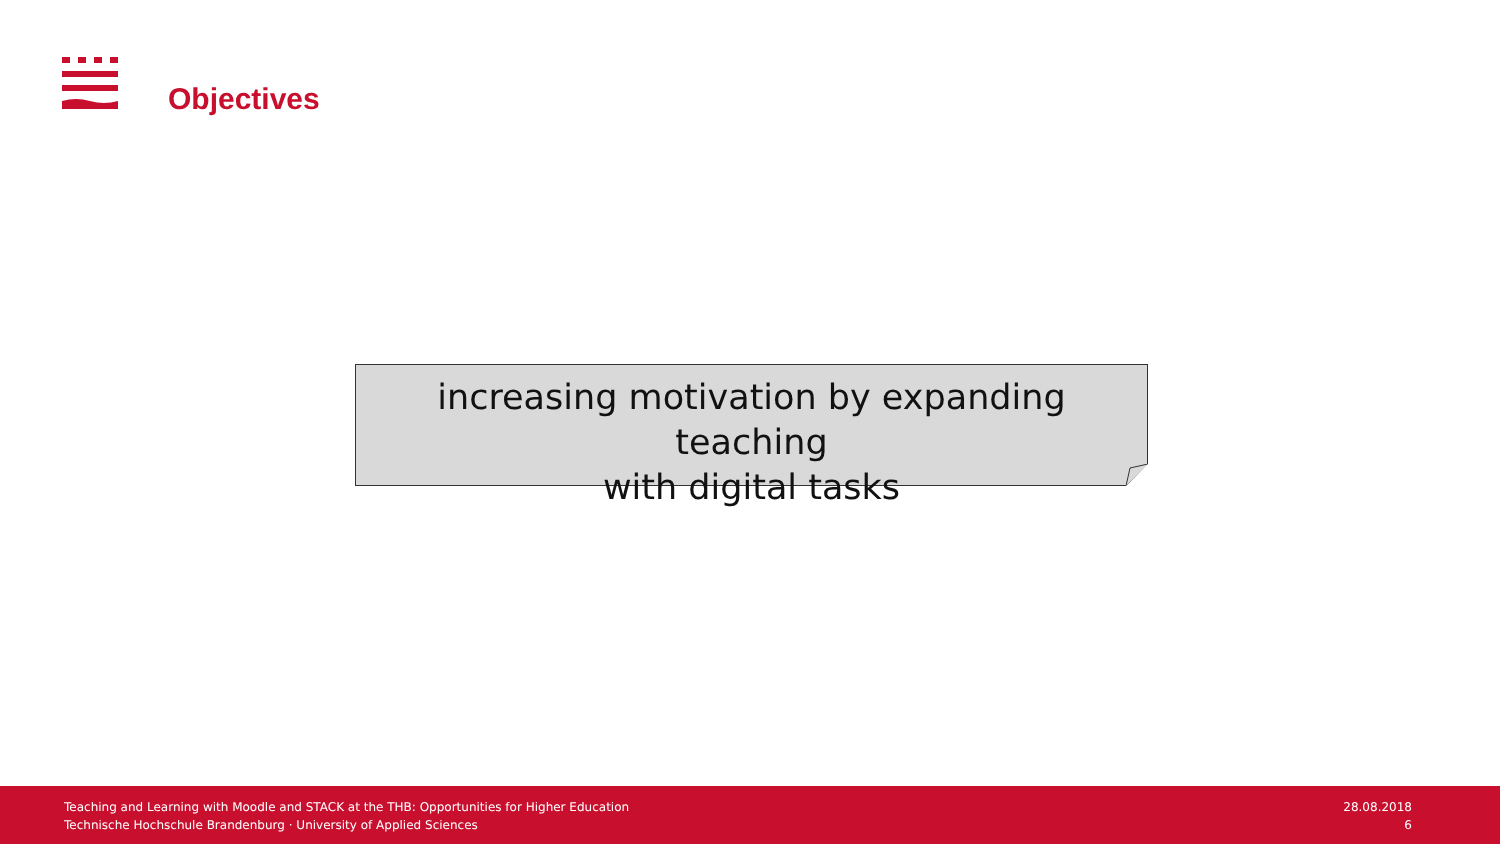Objectives
increasing motivation by expanding teaching
with digital tasks
Teaching and Learning with Moodle and STACK at the THB: Opportunities for Higher Education
Technische Hochschule Brandenburg · University of Applied Sciences
28.08.2018
6